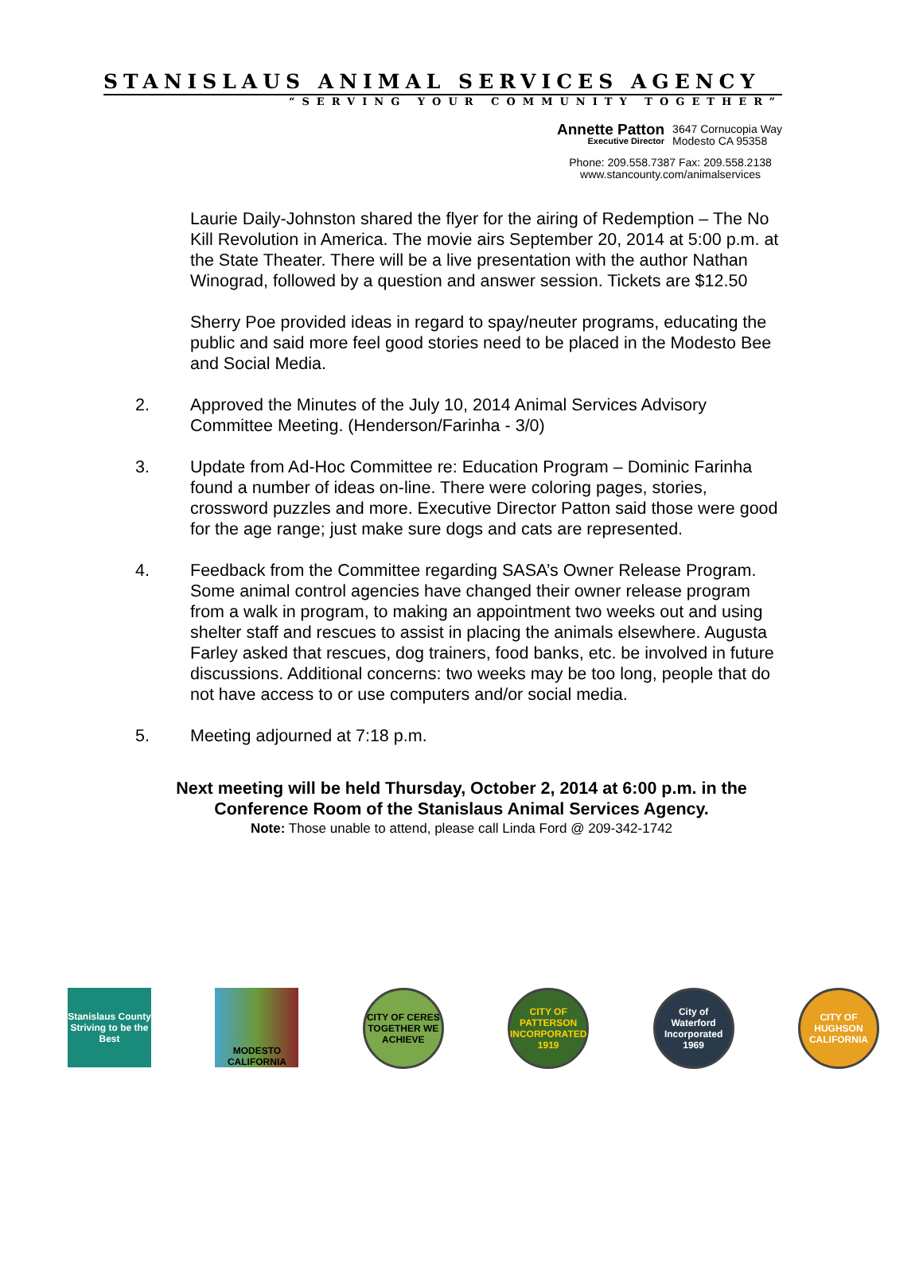STANISLAUS ANIMAL SERVICES AGENCY
“SERVING YOUR COMMUNITY TOGETHER”
Annette Patton
Executive Director
3647 Cornucopia Way
Modesto CA 95358
Phone: 209.558.7387 Fax: 209.558.2138
www.stancounty.com/animalservices
Laurie Daily-Johnston shared the flyer for the airing of Redemption – The No Kill Revolution in America. The movie airs September 20, 2014 at 5:00 p.m. at the State Theater. There will be a live presentation with the author Nathan Winograd, followed by a question and answer session. Tickets are $12.50
Sherry Poe provided ideas in regard to spay/neuter programs, educating the public and said more feel good stories need to be placed in the Modesto Bee and Social Media.
2. Approved the Minutes of the July 10, 2014 Animal Services Advisory Committee Meeting. (Henderson/Farinha - 3/0)
3. Update from Ad-Hoc Committee re: Education Program – Dominic Farinha found a number of ideas on-line. There were coloring pages, stories, crossword puzzles and more. Executive Director Patton said those were good for the age range; just make sure dogs and cats are represented.
4. Feedback from the Committee regarding SASA’s Owner Release Program. Some animal control agencies have changed their owner release program from a walk in program, to making an appointment two weeks out and using shelter staff and rescues to assist in placing the animals elsewhere. Augusta Farley asked that rescues, dog trainers, food banks, etc. be involved in future discussions. Additional concerns: two weeks may be too long, people that do not have access to or use computers and/or social media.
5. Meeting adjourned at 7:18 p.m.
Next meeting will be held Thursday, October 2, 2014 at 6:00 p.m. in the
Conference Room of the Stanislaus Animal Services Agency.
Note: Those unable to attend, please call Linda Ford @ 209-342-1742
Stanislaus County
Striving to be the Best
MODESTO
CALIFORNIA
CITY OF CERES
TOGETHER WE ACHIEVE
CITY OF PATTERSON
INCORPORATED 1919
City of Waterford
Incorporated 1969
CITY OF HUGHSON
CALIFORNIA